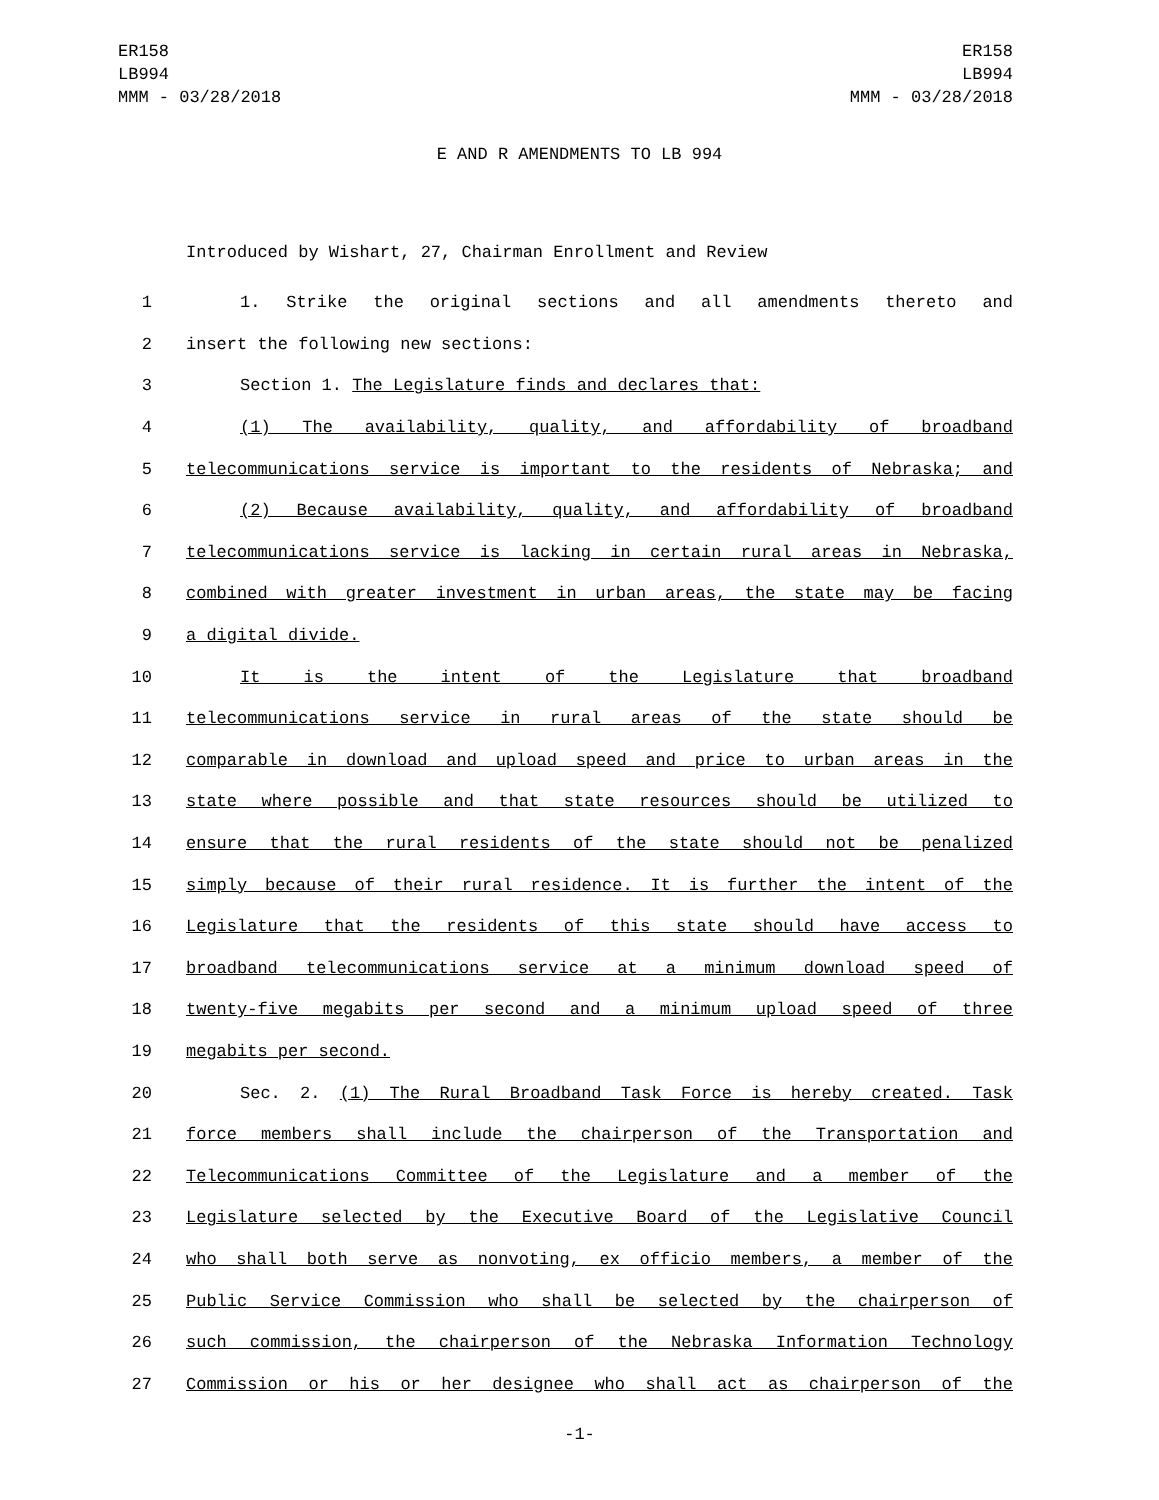ER158
LB994
MMM - 03/28/2018
ER158
LB994
MMM - 03/28/2018
E AND R AMENDMENTS TO LB 994
Introduced by Wishart, 27, Chairman Enrollment and Review
1 1. Strike the original sections and all amendments thereto and
2 insert the following new sections:
3 Section 1. The Legislature finds and declares that:
4 (1) The availability, quality, and affordability of broadband
5 telecommunications service is important to the residents of Nebraska; and
6 (2) Because availability, quality, and affordability of broadband
7 telecommunications service is lacking in certain rural areas in Nebraska,
8 combined with greater investment in urban areas, the state may be facing
9 a digital divide.
10 It is the intent of the Legislature that broadband
11 telecommunications service in rural areas of the state should be
12 comparable in download and upload speed and price to urban areas in the
13 state where possible and that state resources should be utilized to
14 ensure that the rural residents of the state should not be penalized
15 simply because of their rural residence. It is further the intent of the
16 Legislature that the residents of this state should have access to
17 broadband telecommunications service at a minimum download speed of
18 twenty-five megabits per second and a minimum upload speed of three
19 megabits per second.
20 Sec. 2. (1) The Rural Broadband Task Force is hereby created. Task
21 force members shall include the chairperson of the Transportation and
22 Telecommunications Committee of the Legislature and a member of the
23 Legislature selected by the Executive Board of the Legislative Council
24 who shall both serve as nonvoting, ex officio members, a member of the
25 Public Service Commission who shall be selected by the chairperson of
26 such commission, the chairperson of the Nebraska Information Technology
27 Commission or his or her designee who shall act as chairperson of the
-1-